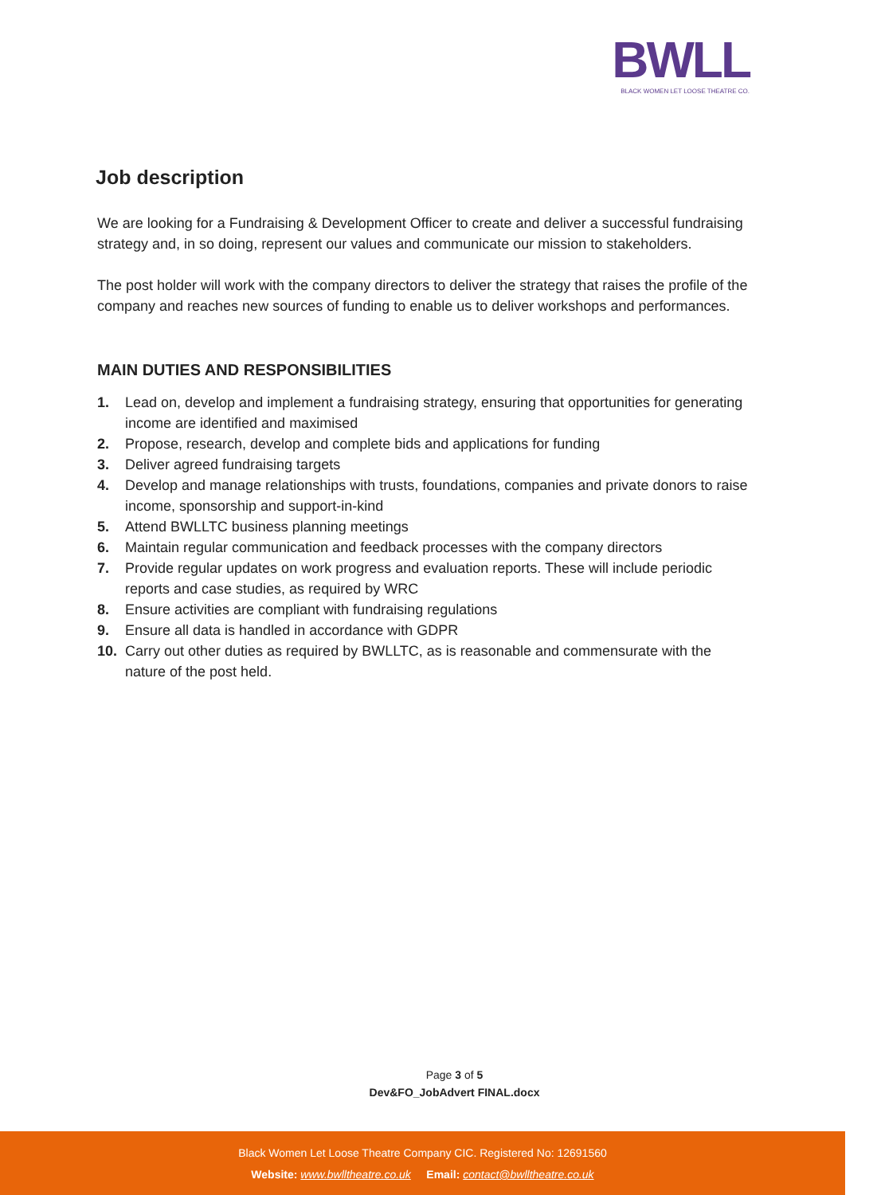BWLL
BLACK WOMEN LET LOOSE THEATRE CO.
Job description
We are looking for a Fundraising & Development Officer to create and deliver a successful fundraising strategy and, in so doing, represent our values and communicate our mission to stakeholders.
The post holder will work with the company directors to deliver the strategy that raises the profile of the company and reaches new sources of funding to enable us to deliver workshops and performances.
MAIN DUTIES AND RESPONSIBILITIES
1. Lead on, develop and implement a fundraising strategy, ensuring that opportunities for generating income are identified and maximised
2. Propose, research, develop and complete bids and applications for funding
3. Deliver agreed fundraising targets
4. Develop and manage relationships with trusts, foundations, companies and private donors to raise income, sponsorship and support-in-kind
5. Attend BWLLTC business planning meetings
6. Maintain regular communication and feedback processes with the company directors
7. Provide regular updates on work progress and evaluation reports. These will include periodic reports and case studies, as required by WRC
8. Ensure activities are compliant with fundraising regulations
9. Ensure all data is handled in accordance with GDPR
10. Carry out other duties as required by BWLLTC, as is reasonable and commensurate with the nature of the post held.
Page 3 of 5
Dev&FO_JobAdvert FINAL.docx
Black Women Let Loose Theatre Company CIC. Registered No: 12691560
Website: www.bwlltheatre.co.uk Email: contact@bwlltheatre.co.uk